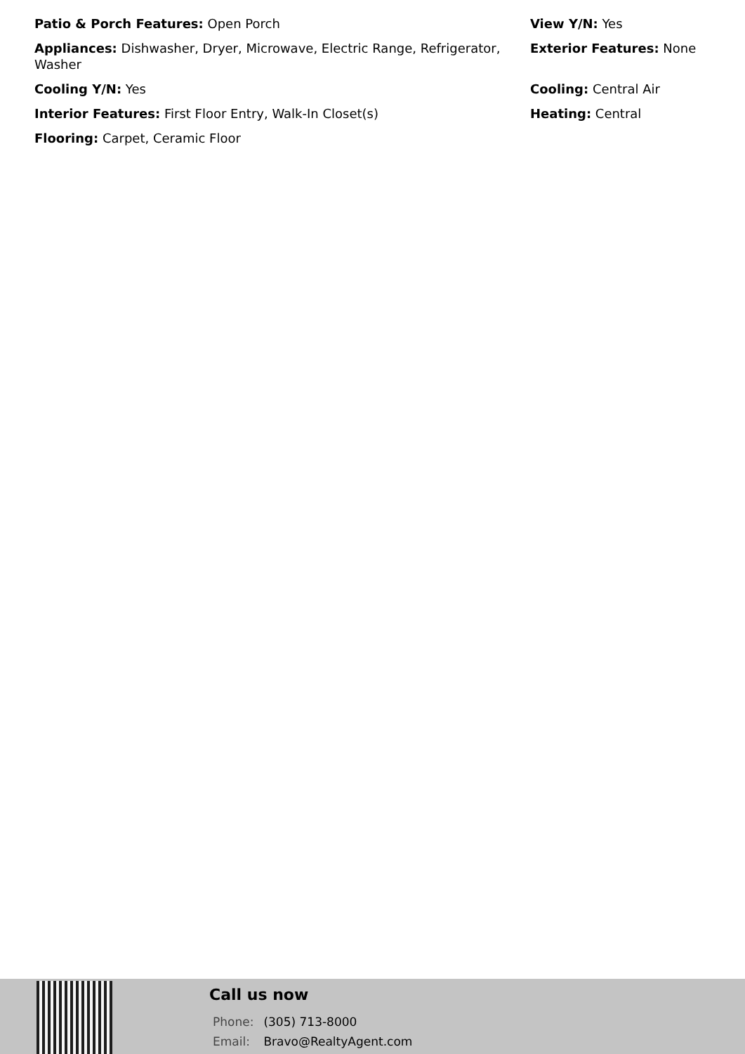Patio & Porch Features: Open Porch
Appliances: Dishwasher, Dryer, Microwave, Electric Range, Refrigerator, Washer
Cooling Y/N: Yes
Interior Features: First Floor Entry, Walk-In Closet(s)
Flooring: Carpet, Ceramic Floor
View Y/N: Yes
Exterior Features: None
Cooling: Central Air
Heating: Central
Call us now
Phone: (305) 713-8000
Email: Bravo@RealtyAgent.com